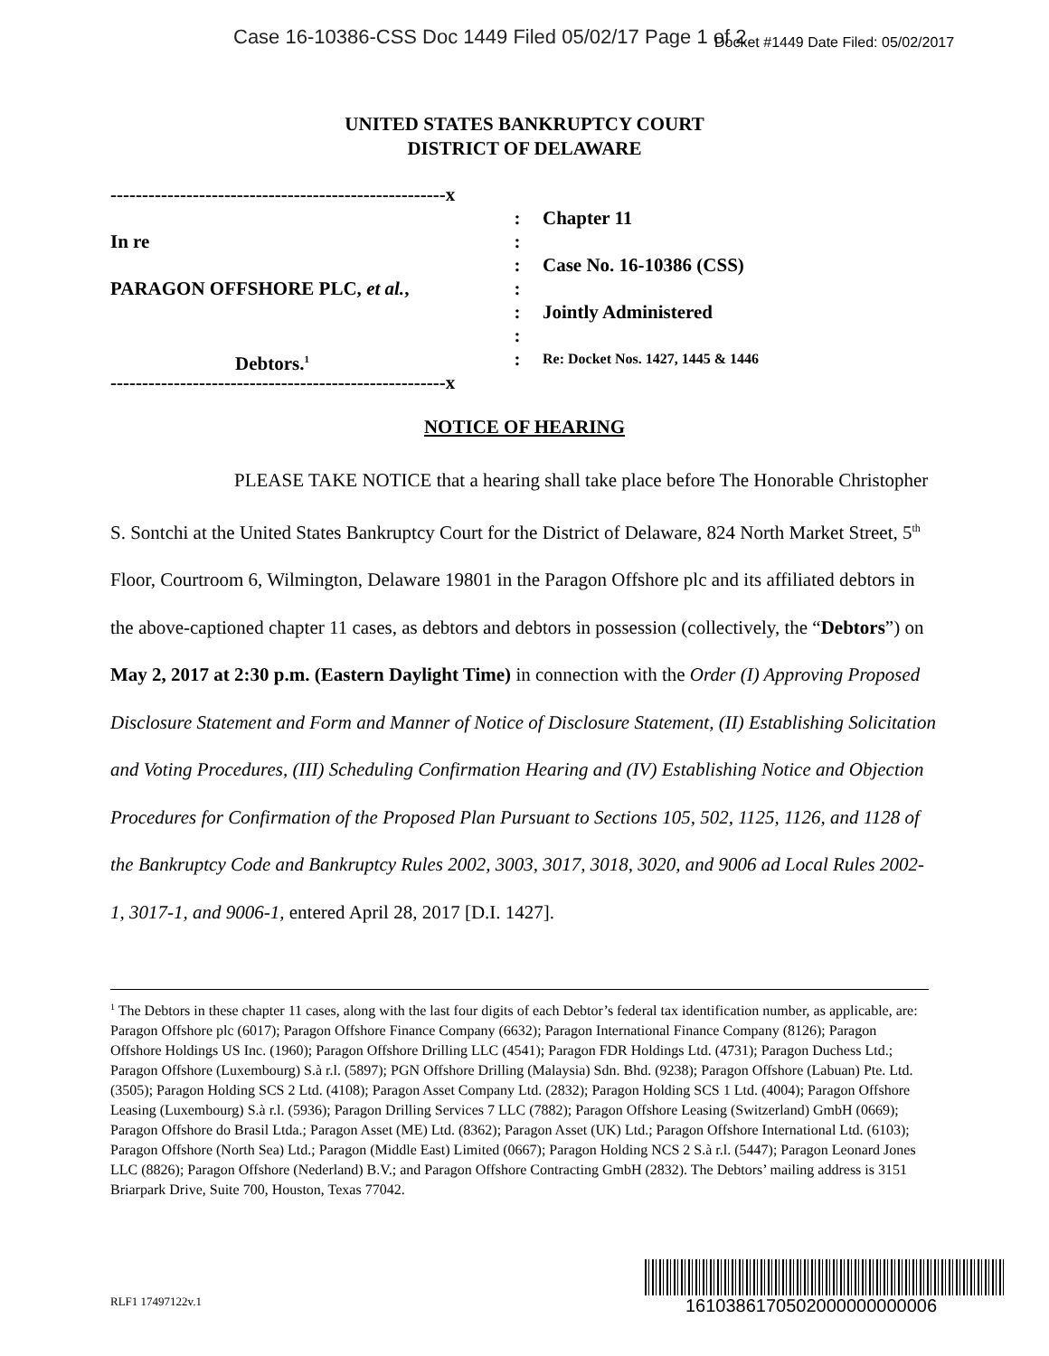Case 16-10386-CSS Doc 1449 Filed 05/02/17 Page 1 of 2
Docket #1449 Date Filed: 05/02/2017
UNITED STATES BANKRUPTCY COURT
DISTRICT OF DELAWARE
-----------------------------------------------------x
In re
PARAGON OFFSHORE PLC, et al.,
Debtors.<sup>1</sup>
-----------------------------------------------------x
:
:
:
:
:
:
:
Chapter 11
Case No. 16-10386 (CSS)
Jointly Administered
Re: Docket Nos. 1427, 1445 & 1446
NOTICE OF HEARING
PLEASE TAKE NOTICE that a hearing shall take place before The Honorable Christopher S. Sontchi at the United States Bankruptcy Court for the District of Delaware, 824 North Market Street, 5<sup>th</sup> Floor, Courtroom 6, Wilmington, Delaware 19801 in the Paragon Offshore plc and its affiliated debtors in the above-captioned chapter 11 cases, as debtors and debtors in possession (collectively, the “Debtors”) on May 2, 2017 at 2:30 p.m. (Eastern Daylight Time) in connection with the Order (I) Approving Proposed Disclosure Statement and Form and Manner of Notice of Disclosure Statement, (II) Establishing Solicitation and Voting Procedures, (III) Scheduling Confirmation Hearing and (IV) Establishing Notice and Objection Procedures for Confirmation of the Proposed Plan Pursuant to Sections 105, 502, 1125, 1126, and 1128 of the Bankruptcy Code and Bankruptcy Rules 2002, 3003, 3017, 3018, 3020, and 9006 ad Local Rules 2002-1, 3017-1, and 9006-1, entered April 28, 2017 [D.I. 1427].
<sup>1</sup> The Debtors in these chapter 11 cases, along with the last four digits of each Debtor’s federal tax identification number, as applicable, are: Paragon Offshore plc (6017); Paragon Offshore Finance Company (6632); Paragon International Finance Company (8126); Paragon Offshore Holdings US Inc. (1960); Paragon Offshore Drilling LLC (4541); Paragon FDR Holdings Ltd. (4731); Paragon Duchess Ltd.; Paragon Offshore (Luxembourg) S.à r.l. (5897); PGN Offshore Drilling (Malaysia) Sdn. Bhd. (9238); Paragon Offshore (Labuan) Pte. Ltd. (3505); Paragon Holding SCS 2 Ltd. (4108); Paragon Asset Company Ltd. (2832); Paragon Holding SCS 1 Ltd. (4004); Paragon Offshore Leasing (Luxembourg) S.à r.l. (5936); Paragon Drilling Services 7 LLC (7882); Paragon Offshore Leasing (Switzerland) GmbH (0669); Paragon Offshore do Brasil Ltda.; Paragon Asset (ME) Ltd. (8362); Paragon Asset (UK) Ltd.; Paragon Offshore International Ltd. (6103); Paragon Offshore (North Sea) Ltd.; Paragon (Middle East) Limited (0667); Paragon Holding NCS 2 S.à r.l. (5447); Paragon Leonard Jones LLC (8826); Paragon Offshore (Nederland) B.V.; and Paragon Offshore Contracting GmbH (2832). The Debtors’ mailing address is 3151 Briarpark Drive, Suite 700, Houston, Texas 77042.
RLF1 17497122v.1 1610386170502000000000006